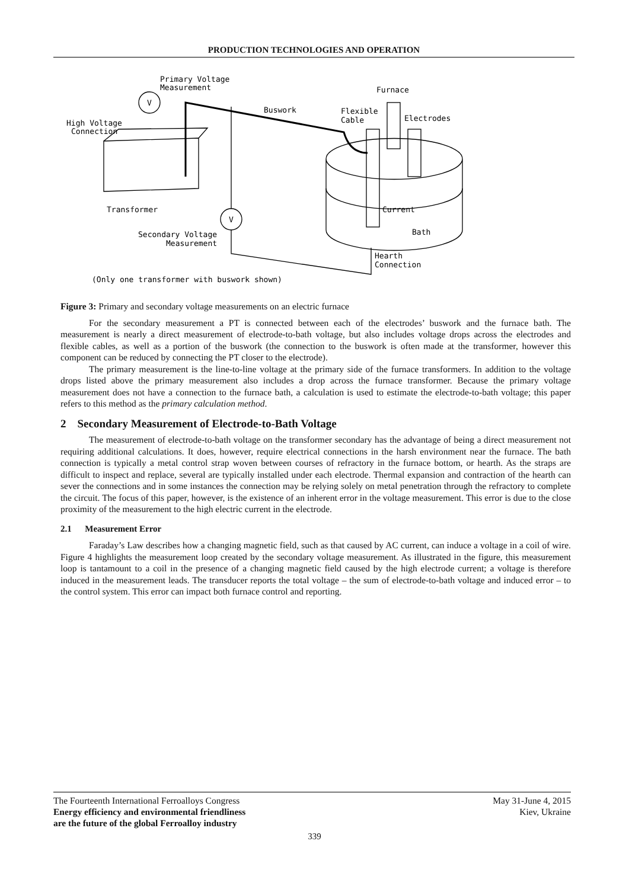PRODUCTION TECHNOLOGIES AND OPERATION
Primary Voltage
Measurement
V
V
Furnace
Buswork
Flexible
Cable
Electrodes
High Voltage
Connection
Transformer
Current
Bath
Secondary Voltage
Measurement
Hearth
Connection
(Only one transformer with buswork shown)
Figure 3: Primary and secondary voltage measurements on an electric furnace
For the secondary measurement a PT is connected between each of the electrodes’ buswork and the furnace bath. The measurement is nearly a direct measurement of electrode-to-bath voltage, but also includes voltage drops across the electrodes and flexible cables, as well as a portion of the buswork (the connection to the buswork is often made at the transformer, however this component can be reduced by connecting the PT closer to the electrode).
The primary measurement is the line-to-line voltage at the primary side of the furnace transformers. In addition to the voltage drops listed above the primary measurement also includes a drop across the furnace transformer. Because the primary voltage measurement does not have a connection to the furnace bath, a calculation is used to estimate the electrode-to-bath voltage; this paper refers to this method as the primary calculation method.
2 Secondary Measurement of Electrode-to-Bath Voltage
The measurement of electrode-to-bath voltage on the transformer secondary has the advantage of being a direct measurement not requiring additional calculations. It does, however, require electrical connections in the harsh environment near the furnace. The bath connection is typically a metal control strap woven between courses of refractory in the furnace bottom, or hearth. As the straps are difficult to inspect and replace, several are typically installed under each electrode. Thermal expansion and contraction of the hearth can sever the connections and in some instances the connection may be relying solely on metal penetration through the refractory to complete the circuit. The focus of this paper, however, is the existence of an inherent error in the voltage measurement. This error is due to the close proximity of the measurement to the high electric current in the electrode.
2.1 Measurement Error
Faraday’s Law describes how a changing magnetic field, such as that caused by AC current, can induce a voltage in a coil of wire. Figure 4 highlights the measurement loop created by the secondary voltage measurement. As illustrated in the figure, this measurement loop is tantamount to a coil in the presence of a changing magnetic field caused by the high electrode current; a voltage is therefore induced in the measurement leads. The transducer reports the total voltage – the sum of electrode-to-bath voltage and induced error – to the control system. This error can impact both furnace control and reporting.
The Fourteenth International Ferroalloys Congress
Energy efficiency and environmental friendliness
are the future of the global Ferroalloy industry
May 31-June 4, 2015
Kiev, Ukraine
339